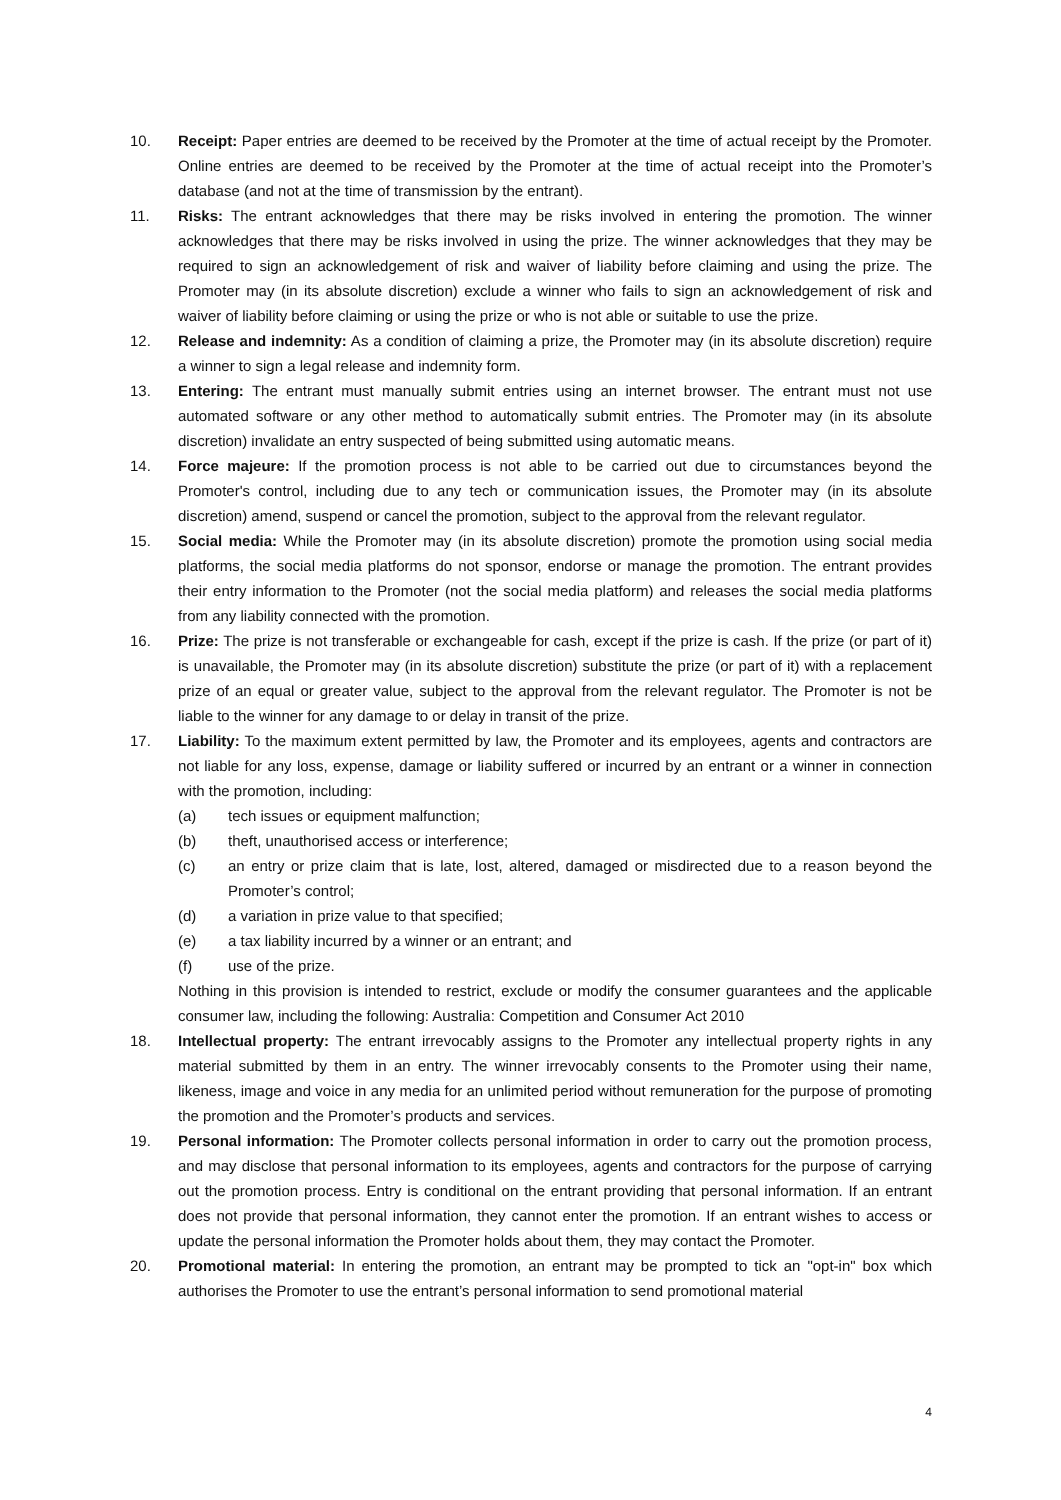10. Receipt: Paper entries are deemed to be received by the Promoter at the time of actual receipt by the Promoter. Online entries are deemed to be received by the Promoter at the time of actual receipt into the Promoter’s database (and not at the time of transmission by the entrant).
11. Risks: The entrant acknowledges that there may be risks involved in entering the promotion. The winner acknowledges that there may be risks involved in using the prize. The winner acknowledges that they may be required to sign an acknowledgement of risk and waiver of liability before claiming and using the prize. The Promoter may (in its absolute discretion) exclude a winner who fails to sign an acknowledgement of risk and waiver of liability before claiming or using the prize or who is not able or suitable to use the prize.
12. Release and indemnity: As a condition of claiming a prize, the Promoter may (in its absolute discretion) require a winner to sign a legal release and indemnity form.
13. Entering: The entrant must manually submit entries using an internet browser. The entrant must not use automated software or any other method to automatically submit entries. The Promoter may (in its absolute discretion) invalidate an entry suspected of being submitted using automatic means.
14. Force majeure: If the promotion process is not able to be carried out due to circumstances beyond the Promoter's control, including due to any tech or communication issues, the Promoter may (in its absolute discretion) amend, suspend or cancel the promotion, subject to the approval from the relevant regulator.
15. Social media: While the Promoter may (in its absolute discretion) promote the promotion using social media platforms, the social media platforms do not sponsor, endorse or manage the promotion. The entrant provides their entry information to the Promoter (not the social media platform) and releases the social media platforms from any liability connected with the promotion.
16. Prize: The prize is not transferable or exchangeable for cash, except if the prize is cash. If the prize (or part of it) is unavailable, the Promoter may (in its absolute discretion) substitute the prize (or part of it) with a replacement prize of an equal or greater value, subject to the approval from the relevant regulator. The Promoter is not be liable to the winner for any damage to or delay in transit of the prize.
17. Liability: To the maximum extent permitted by law, the Promoter and its employees, agents and contractors are not liable for any loss, expense, damage or liability suffered or incurred by an entrant or a winner in connection with the promotion, including:
(a) tech issues or equipment malfunction;
(b) theft, unauthorised access or interference;
(c) an entry or prize claim that is late, lost, altered, damaged or misdirected due to a reason beyond the Promoter’s control;
(d) a variation in prize value to that specified;
(e) a tax liability incurred by a winner or an entrant; and
(f) use of the prize.
Nothing in this provision is intended to restrict, exclude or modify the consumer guarantees and the applicable consumer law, including the following: Australia: Competition and Consumer Act 2010
18. Intellectual property: The entrant irrevocably assigns to the Promoter any intellectual property rights in any material submitted by them in an entry. The winner irrevocably consents to the Promoter using their name, likeness, image and voice in any media for an unlimited period without remuneration for the purpose of promoting the promotion and the Promoter’s products and services.
19. Personal information: The Promoter collects personal information in order to carry out the promotion process, and may disclose that personal information to its employees, agents and contractors for the purpose of carrying out the promotion process. Entry is conditional on the entrant providing that personal information. If an entrant does not provide that personal information, they cannot enter the promotion. If an entrant wishes to access or update the personal information the Promoter holds about them, they may contact the Promoter.
20. Promotional material: In entering the promotion, an entrant may be prompted to tick an "opt-in" box which authorises the Promoter to use the entrant’s personal information to send promotional material
4